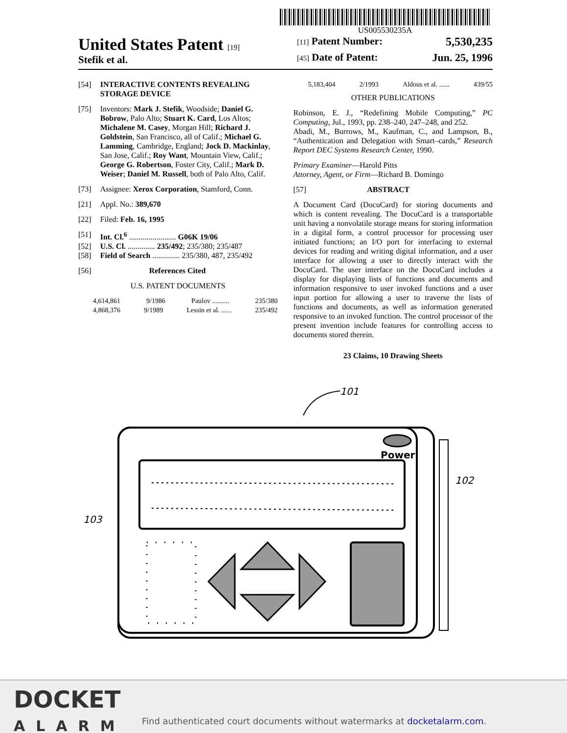US005530235A
United States Patent [19]
Stefik et al.
[11] Patent Number: 5,530,235
[45] Date of Patent: Jun. 25, 1996
[54] INTERACTIVE CONTENTS REVEALING STORAGE DEVICE
[75] Inventors: Mark J. Stefik, Woodside; Daniel G. Bobrow, Palo Alto; Stuart K. Card, Los Altos; Michalene M. Casey, Morgan Hill; Richard J. Goldstein, San Francisco, all of Calif.; Michael G. Lamming, Cambridge, England; Jock D. Mackinlay, San Jose, Calif.; Roy Want, Mountain View, Calif.; George G. Robertson, Foster City, Calif.; Mark D. Weiser; Daniel M. Russell, both of Palo Alto, Calif.
[73] Assignee: Xerox Corporation, Stamford, Conn.
[21] Appl. No.: 389,670
[22] Filed: Feb. 16, 1995
[51] Int. Cl.<sup>6</sup> ........................ G06K 19/06
[52] U.S. Cl. .............. 235/492; 235/380; 235/487
[58] Field of Search .............. 235/380, 487, 235/492
[56] References Cited
U.S. PATENT DOCUMENTS
4,614,861 9/1986 Paulov .......... 235/380
4,868,376 9/1989 Lessin et al. ...... 235/492
5,183,404 2/1993 Aldous et al. ...... 439/55
OTHER PUBLICATIONS
Robinson, E. J., “Redefining Mobile Computing,” PC Computing, Jul., 1993, pp. 238–240, 247–248, and 252.
Abadi, M., Burrows, M., Kaufman, C., and Lampson, B., “Authentication and Delegation with Smart–cards,” Research Report DEC Systems Research Center, 1990.
Primary Examiner—Harold Pitts
Attorney, Agent, or Firm—Richard B. Domingo
[57] ABSTRACT
A Document Card (DocuCard) for storing documents and which is content revealing. The DocuCard is a transportable unit having a nonvolatile storage means for storing information in a digital form, a control processor for processing user initiated functions; an I/O port for interfacing to external devices for reading and writing digital information, and a user interface for allowing a user to directly interact with the DocuCard. The user interface on the DocuCard includes a display for displaying lists of functions and documents and information responsive to user invoked functions and a user input portion for allowing a user to traverse the lists of functions and documents, as well as information generated responsive to an invoked function. The control processor of the present invention include features for controlling access to documents stored therein.
23 Claims, 10 Drawing Sheets
101
Power
102
103
DOCKET
ALARM
Find authenticated court documents without watermarks at docketalarm.com.